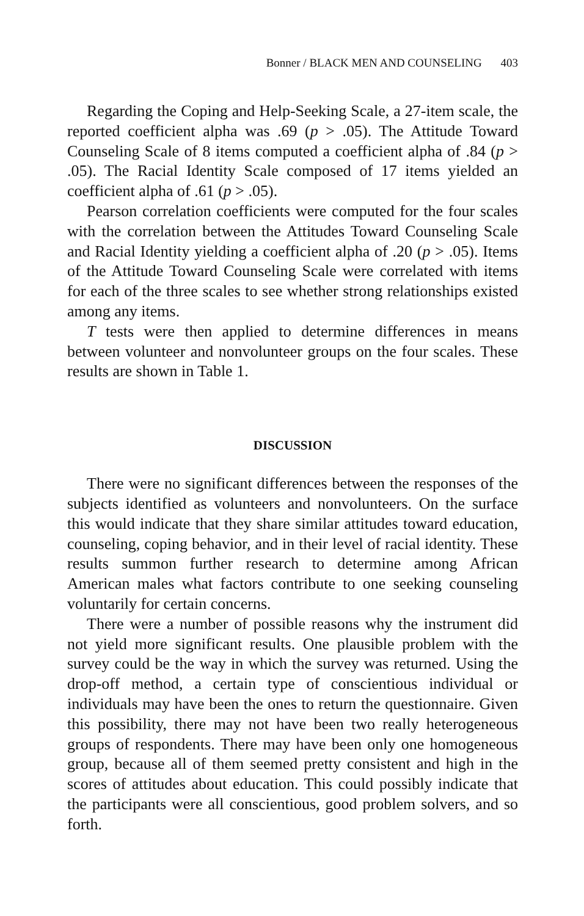Bonner / BLACK MEN AND COUNSELING 403
Regarding the Coping and Help-Seeking Scale, a 27-item scale, the reported coefficient alpha was .69 (p > .05). The Attitude Toward Counseling Scale of 8 items computed a coefficient alpha of .84 (p > .05). The Racial Identity Scale composed of 17 items yielded an coefficient alpha of .61 (p > .05).
Pearson correlation coefficients were computed for the four scales with the correlation between the Attitudes Toward Counseling Scale and Racial Identity yielding a coefficient alpha of .20 (p > .05). Items of the Attitude Toward Counseling Scale were correlated with items for each of the three scales to see whether strong relationships existed among any items.
T tests were then applied to determine differences in means between volunteer and nonvolunteer groups on the four scales. These results are shown in Table 1.
DISCUSSION
There were no significant differences between the responses of the subjects identified as volunteers and nonvolunteers. On the surface this would indicate that they share similar attitudes toward education, counseling, coping behavior, and in their level of racial identity. These results summon further research to determine among African American males what factors contribute to one seeking counseling voluntarily for certain concerns.
There were a number of possible reasons why the instrument did not yield more significant results. One plausible problem with the survey could be the way in which the survey was returned. Using the drop-off method, a certain type of conscientious individual or individuals may have been the ones to return the questionnaire. Given this possibility, there may not have been two really heterogeneous groups of respondents. There may have been only one homogeneous group, because all of them seemed pretty consistent and high in the scores of attitudes about education. This could possibly indicate that the participants were all conscientious, good problem solvers, and so forth.